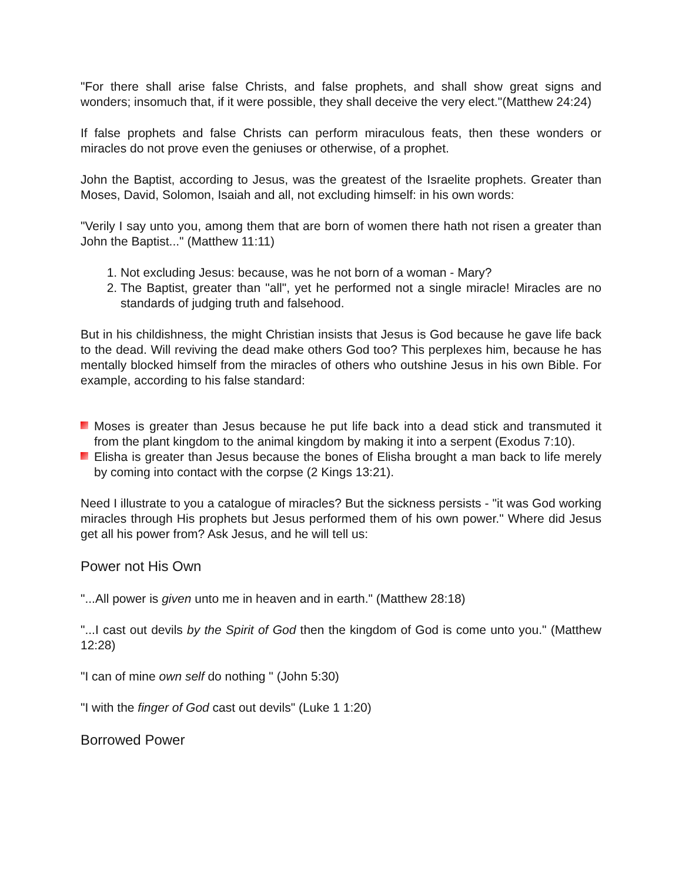"For there shall arise false Christs, and false prophets, and shall show great signs and wonders; insomuch that, if it were possible, they shall deceive the very elect."(Matthew 24:24)
If false prophets and false Christs can perform miraculous feats, then these wonders or miracles do not prove even the geniuses or otherwise, of a prophet.
John the Baptist, according to Jesus, was the greatest of the Israelite prophets. Greater than Moses, David, Solomon, Isaiah and all, not excluding himself: in his own words:
"Verily I say unto you, among them that are born of women there hath not risen a greater than John the Baptist..." (Matthew 11:11)
1. Not excluding Jesus: because, was he not born of a woman - Mary?
2. The Baptist, greater than "all", yet he performed not a single miracle! Miracles are no standards of judging truth and falsehood.
But in his childishness, the might Christian insists that Jesus is God because he gave life back to the dead. Will reviving the dead make others God too? This perplexes him, because he has mentally blocked himself from the miracles of others who outshine Jesus in his own Bible. For example, according to his false standard:
Moses is greater than Jesus because he put life back into a dead stick and transmuted it from the plant kingdom to the animal kingdom by making it into a serpent (Exodus 7:10).
Elisha is greater than Jesus because the bones of Elisha brought a man back to life merely by coming into contact with the corpse (2 Kings 13:21).
Need I illustrate to you a catalogue of miracles? But the sickness persists - "it was God working miracles through His prophets but Jesus performed them of his own power." Where did Jesus get all his power from? Ask Jesus, and he will tell us:
Power not His Own
"...All power is given unto me in heaven and in earth." (Matthew 28:18)
"...I cast out devils by the Spirit of God then the kingdom of God is come unto you." (Matthew 12:28)
"I can of mine own self do nothing " (John 5:30)
"I with the finger of God cast out devils" (Luke 1 1:20)
Borrowed Power